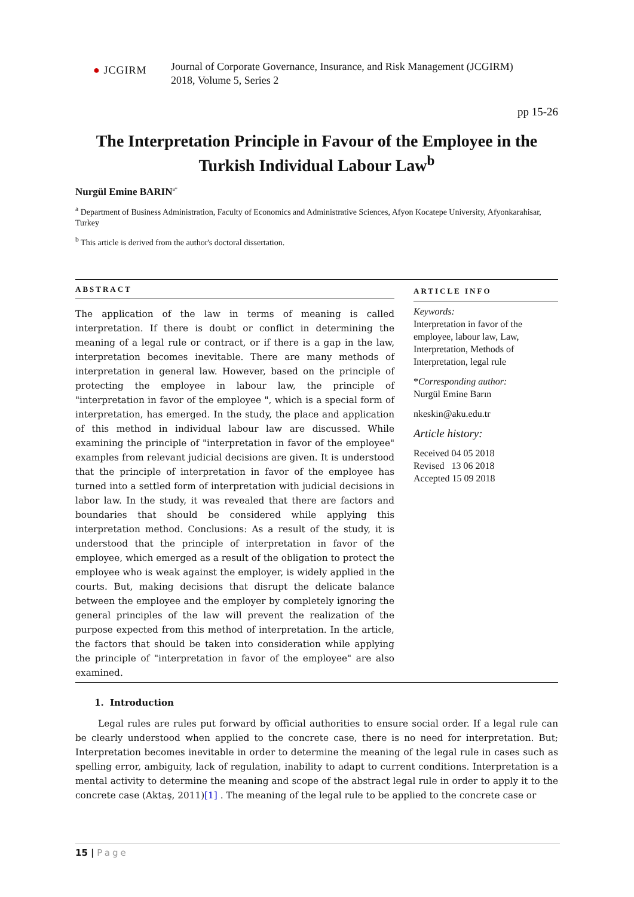● JCGIRM
Journal of Corporate Governance, Insurance, and Risk Management (JCGIRM)
2018, Volume 5, Series 2
pp 15-26
The Interpretation Principle in Favour of the Employee in the Turkish Individual Labour Law<sup>b</sup>
Nurgül Emine BARIN<sup>a*</sup>
<sup>a</sup> Department of Business Administration, Faculty of Economics and Administrative Sciences, Afyon Kocatepe University, Afyonkarahisar, Turkey
<sup>b</sup> This article is derived from the author's doctoral dissertation.
ABSTRACT
The application of the law in terms of meaning is called interpretation. If there is doubt or conflict in determining the meaning of a legal rule or contract, or if there is a gap in the law, interpretation becomes inevitable. There are many methods of interpretation in general law. However, based on the principle of protecting the employee in labour law, the principle of "interpretation in favor of the employee ", which is a special form of interpretation, has emerged. In the study, the place and application of this method in individual labour law are discussed. While examining the principle of "interpretation in favor of the employee" examples from relevant judicial decisions are given. It is understood that the principle of interpretation in favor of the employee has turned into a settled form of interpretation with judicial decisions in labor law. In the study, it was revealed that there are factors and boundaries that should be considered while applying this interpretation method. Conclusions: As a result of the study, it is understood that the principle of interpretation in favor of the employee, which emerged as a result of the obligation to protect the employee who is weak against the employer, is widely applied in the courts. But, making decisions that disrupt the delicate balance between the employee and the employer by completely ignoring the general principles of the law will prevent the realization of the purpose expected from this method of interpretation. In the article, the factors that should be taken into consideration while applying the principle of "interpretation in favor of the employee" are also examined.
ARTICLE INFO
Keywords:
Interpretation in favor of the employee, labour law, Law, Interpretation, Methods of Interpretation, legal rule
*Corresponding author:
Nurgül Emine Barın
nkeskin@aku.edu.tr
Article history:
Received 04 05 2018
Revised 13 06 2018
Accepted 15 09 2018
1. Introduction
Legal rules are rules put forward by official authorities to ensure social order. If a legal rule can be clearly understood when applied to the concrete case, there is no need for interpretation. But; Interpretation becomes inevitable in order to determine the meaning of the legal rule in cases such as spelling error, ambiguity, lack of regulation, inability to adapt to current conditions. Interpretation is a mental activity to determine the meaning and scope of the abstract legal rule in order to apply it to the concrete case (Aktaş, 2011)[1] . The meaning of the legal rule to be applied to the concrete case or
15 | Page